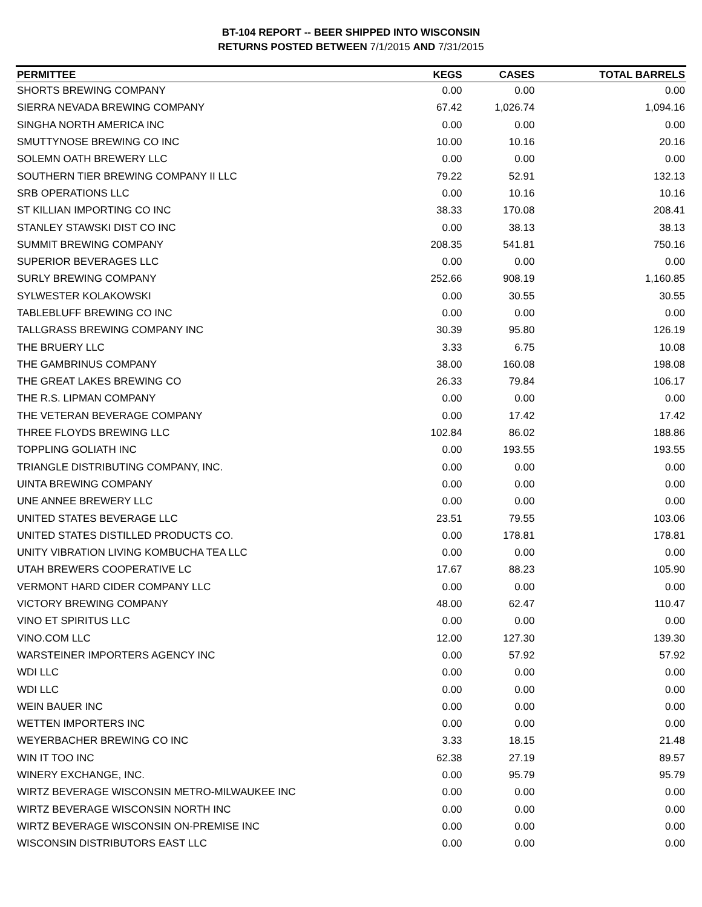BT-104 REPORT -- BEER SHIPPED INTO WISCONSIN
RETURNS POSTED BETWEEN 7/1/2015 AND 7/31/2015
| PERMITTEE | KEGS | CASES | TOTAL BARRELS |
| --- | --- | --- | --- |
| SHORTS BREWING COMPANY | 0.00 | 0.00 | 0.00 |
| SIERRA NEVADA BREWING COMPANY | 67.42 | 1,026.74 | 1,094.16 |
| SINGHA NORTH AMERICA INC | 0.00 | 0.00 | 0.00 |
| SMUTTYNOSE BREWING CO INC | 10.00 | 10.16 | 20.16 |
| SOLEMN OATH BREWERY LLC | 0.00 | 0.00 | 0.00 |
| SOUTHERN TIER BREWING COMPANY II LLC | 79.22 | 52.91 | 132.13 |
| SRB OPERATIONS LLC | 0.00 | 10.16 | 10.16 |
| ST KILLIAN IMPORTING CO INC | 38.33 | 170.08 | 208.41 |
| STANLEY STAWSKI DIST CO INC | 0.00 | 38.13 | 38.13 |
| SUMMIT BREWING COMPANY | 208.35 | 541.81 | 750.16 |
| SUPERIOR BEVERAGES LLC | 0.00 | 0.00 | 0.00 |
| SURLY BREWING COMPANY | 252.66 | 908.19 | 1,160.85 |
| SYLWESTER KOLAKOWSKI | 0.00 | 30.55 | 30.55 |
| TABLEBLUFF BREWING CO INC | 0.00 | 0.00 | 0.00 |
| TALLGRASS BREWING COMPANY INC | 30.39 | 95.80 | 126.19 |
| THE BRUERY LLC | 3.33 | 6.75 | 10.08 |
| THE GAMBRINUS COMPANY | 38.00 | 160.08 | 198.08 |
| THE GREAT LAKES BREWING CO | 26.33 | 79.84 | 106.17 |
| THE R.S. LIPMAN COMPANY | 0.00 | 0.00 | 0.00 |
| THE VETERAN BEVERAGE COMPANY | 0.00 | 17.42 | 17.42 |
| THREE FLOYDS BREWING LLC | 102.84 | 86.02 | 188.86 |
| TOPPLING GOLIATH INC | 0.00 | 193.55 | 193.55 |
| TRIANGLE DISTRIBUTING COMPANY, INC. | 0.00 | 0.00 | 0.00 |
| UINTA BREWING COMPANY | 0.00 | 0.00 | 0.00 |
| UNE ANNEE BREWERY LLC | 0.00 | 0.00 | 0.00 |
| UNITED STATES BEVERAGE LLC | 23.51 | 79.55 | 103.06 |
| UNITED STATES DISTILLED PRODUCTS CO. | 0.00 | 178.81 | 178.81 |
| UNITY VIBRATION LIVING KOMBUCHA TEA LLC | 0.00 | 0.00 | 0.00 |
| UTAH BREWERS COOPERATIVE LC | 17.67 | 88.23 | 105.90 |
| VERMONT HARD CIDER COMPANY LLC | 0.00 | 0.00 | 0.00 |
| VICTORY BREWING COMPANY | 48.00 | 62.47 | 110.47 |
| VINO ET SPIRITUS LLC | 0.00 | 0.00 | 0.00 |
| VINO.COM LLC | 12.00 | 127.30 | 139.30 |
| WARSTEINER IMPORTERS AGENCY INC | 0.00 | 57.92 | 57.92 |
| WDI LLC | 0.00 | 0.00 | 0.00 |
| WDI LLC | 0.00 | 0.00 | 0.00 |
| WEIN BAUER INC | 0.00 | 0.00 | 0.00 |
| WETTEN IMPORTERS INC | 0.00 | 0.00 | 0.00 |
| WEYERBACHER BREWING CO INC | 3.33 | 18.15 | 21.48 |
| WIN IT TOO INC | 62.38 | 27.19 | 89.57 |
| WINERY EXCHANGE, INC. | 0.00 | 95.79 | 95.79 |
| WIRTZ BEVERAGE WISCONSIN METRO-MILWAUKEE INC | 0.00 | 0.00 | 0.00 |
| WIRTZ BEVERAGE WISCONSIN NORTH INC | 0.00 | 0.00 | 0.00 |
| WIRTZ BEVERAGE WISCONSIN ON-PREMISE INC | 0.00 | 0.00 | 0.00 |
| WISCONSIN DISTRIBUTORS EAST LLC | 0.00 | 0.00 | 0.00 |